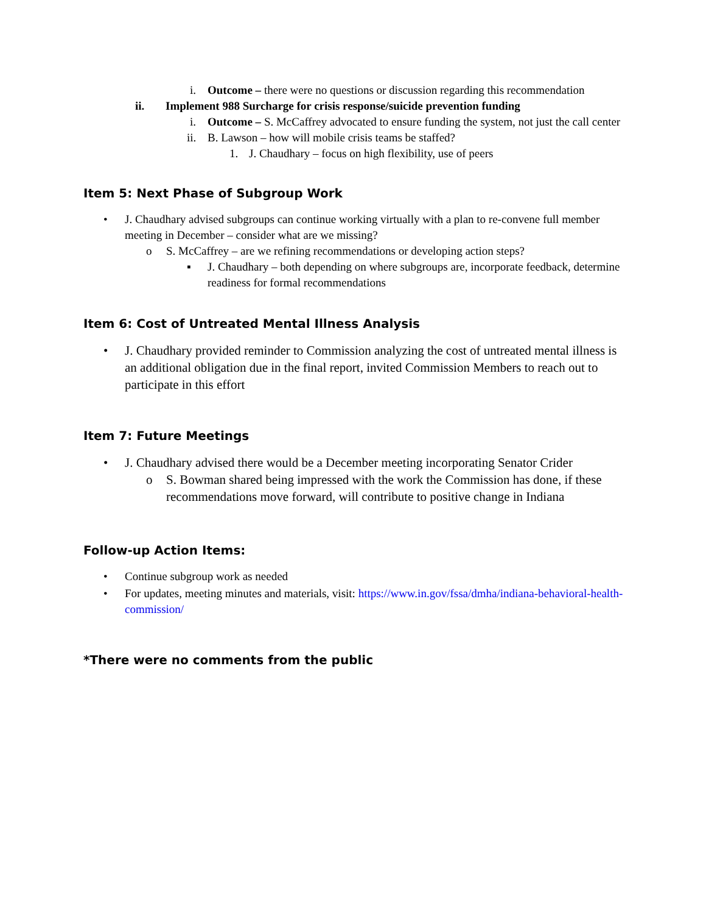i. Outcome – there were no questions or discussion regarding this recommendation
ii. Implement 988 Surcharge for crisis response/suicide prevention funding
i. Outcome – S. McCaffrey advocated to ensure funding the system, not just the call center
ii. B. Lawson – how will mobile crisis teams be staffed?
1. J. Chaudhary – focus on high flexibility, use of peers
Item 5: Next Phase of Subgroup Work
• J. Chaudhary advised subgroups can continue working virtually with a plan to re-convene full member meeting in December – consider what are we missing?
o S. McCaffrey – are we refining recommendations or developing action steps?
▪ J. Chaudhary – both depending on where subgroups are, incorporate feedback, determine readiness for formal recommendations
Item 6: Cost of Untreated Mental Illness Analysis
• J. Chaudhary provided reminder to Commission analyzing the cost of untreated mental illness is an additional obligation due in the final report, invited Commission Members to reach out to participate in this effort
Item 7: Future Meetings
• J. Chaudhary advised there would be a December meeting incorporating Senator Crider
o S. Bowman shared being impressed with the work the Commission has done, if these recommendations move forward, will contribute to positive change in Indiana
Follow-up Action Items:
• Continue subgroup work as needed
• For updates, meeting minutes and materials, visit: https://www.in.gov/fssa/dmha/indiana-behavioral-health-commission/
*There were no comments from the public